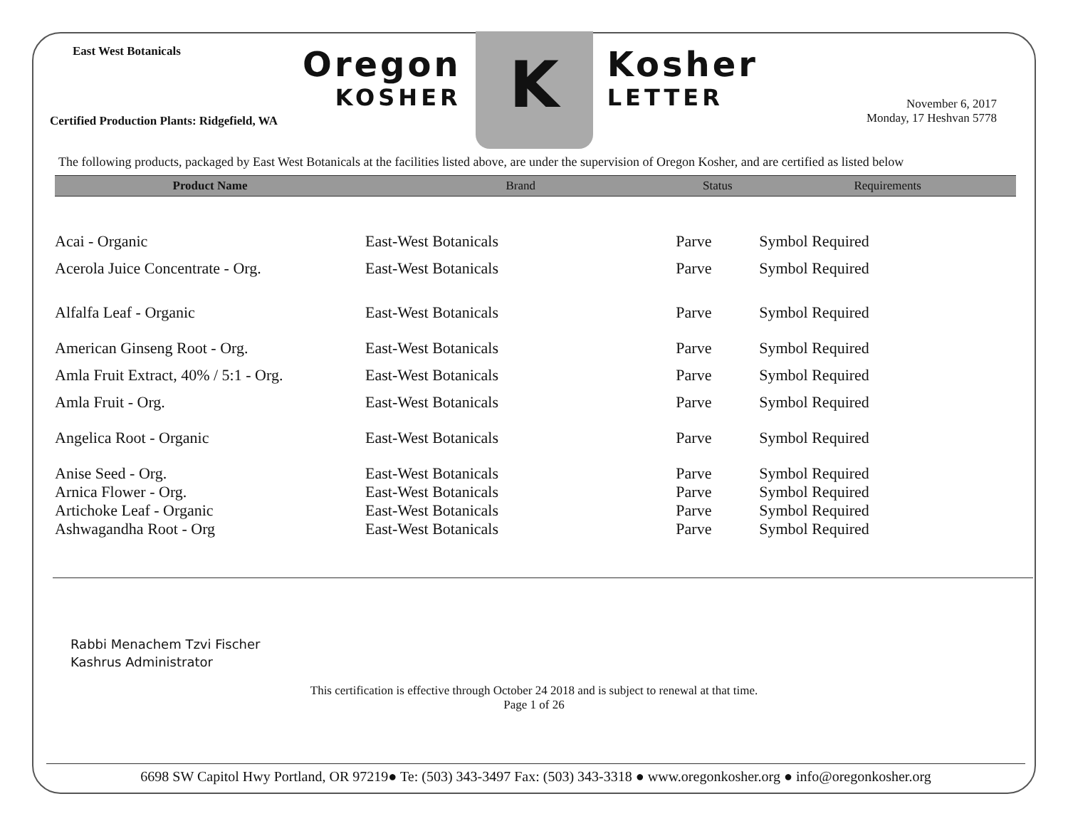East West Botanicals
Certified Production Plants: Ridgefield, WA
Oregon
KOSHER
K
Kosher
LETTER
November 6, 2017
Monday, 17 Heshvan 5778
The following products, packaged by East West Botanicals at the facilities listed above, are under the supervision of Oregon Kosher, and are certified as listed below
| Product Name | Brand | Status | Requirements |
| --- | --- | --- | --- |
| Acai - Organic | East-West Botanicals | Parve | Symbol Required |
| Acerola Juice Concentrate - Org. | East-West Botanicals | Parve | Symbol Required |
| Alfalfa Leaf - Organic | East-West Botanicals | Parve | Symbol Required |
| American Ginseng Root - Org. | East-West Botanicals | Parve | Symbol Required |
| Amla Fruit Extract, 40% / 5:1 - Org. | East-West Botanicals | Parve | Symbol Required |
| Amla Fruit - Org. | East-West Botanicals | Parve | Symbol Required |
| Angelica Root - Organic | East-West Botanicals | Parve | Symbol Required |
| Anise Seed - Org. | East-West Botanicals | Parve | Symbol Required |
| Arnica Flower - Org. | East-West Botanicals | Parve | Symbol Required |
| Artichoke Leaf - Organic | East-West Botanicals | Parve | Symbol Required |
| Ashwagandha Root - Org | East-West Botanicals | Parve | Symbol Required |
Rabbi Menachem Tzvi Fischer
Kashrus Administrator
This certification is effective through October 24 2018 and is subject to renewal at that time.
Page 1 of 26
6698 SW Capitol Hwy Portland, OR 97219● Te: (503) 343-3497 Fax: (503) 343-3318 ● www.oregonkosher.org ● info@oregonkosher.org